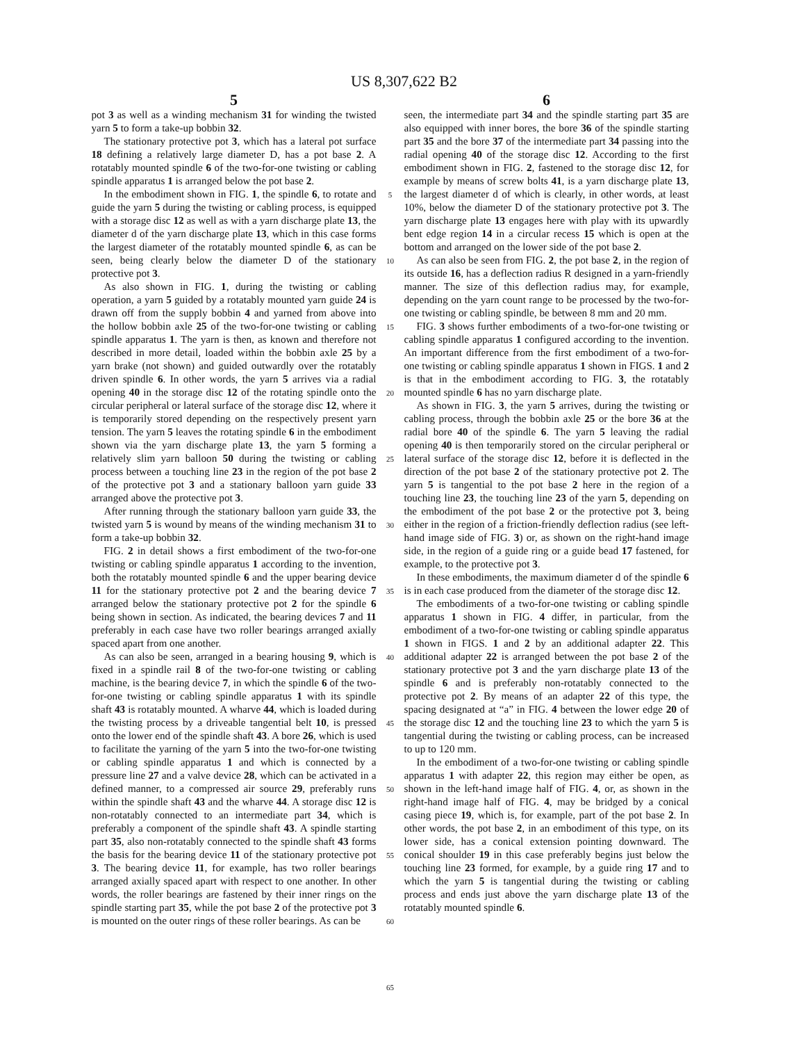US 8,307,622 B2
5
pot 3 as well as a winding mechanism 31 for winding the twisted yarn 5 to form a take-up bobbin 32.
The stationary protective pot 3, which has a lateral pot surface 18 defining a relatively large diameter D, has a pot base 2. A rotatably mounted spindle 6 of the two-for-one twisting or cabling spindle apparatus 1 is arranged below the pot base 2.
In the embodiment shown in FIG. 1, the spindle 6, to rotate and guide the yarn 5 during the twisting or cabling process, is equipped with a storage disc 12 as well as with a yarn discharge plate 13, the diameter d of the yarn discharge plate 13, which in this case forms the largest diameter of the rotatably mounted spindle 6, as can be seen, being clearly below the diameter D of the stationary protective pot 3.
As also shown in FIG. 1, during the twisting or cabling operation, a yarn 5 guided by a rotatably mounted yarn guide 24 is drawn off from the supply bobbin 4 and yarned from above into the hollow bobbin axle 25 of the two-for-one twisting or cabling spindle apparatus 1. The yarn is then, as known and therefore not described in more detail, loaded within the bobbin axle 25 by a yarn brake (not shown) and guided outwardly over the rotatably driven spindle 6. In other words, the yarn 5 arrives via a radial opening 40 in the storage disc 12 of the rotating spindle onto the circular peripheral or lateral surface of the storage disc 12, where it is temporarily stored depending on the respectively present yarn tension. The yarn 5 leaves the rotating spindle 6 in the embodiment shown via the yarn discharge plate 13, the yarn 5 forming a relatively slim yarn balloon 50 during the twisting or cabling process between a touching line 23 in the region of the pot base 2 of the protective pot 3 and a stationary balloon yarn guide 33 arranged above the protective pot 3.
After running through the stationary balloon yarn guide 33, the twisted yarn 5 is wound by means of the winding mechanism 31 to form a take-up bobbin 32.
FIG. 2 in detail shows a first embodiment of the two-for-one twisting or cabling spindle apparatus 1 according to the invention, both the rotatably mounted spindle 6 and the upper bearing device 11 for the stationary protective pot 2 and the bearing device 7 arranged below the stationary protective pot 2 for the spindle 6 being shown in section. As indicated, the bearing devices 7 and 11 preferably in each case have two roller bearings arranged axially spaced apart from one another.
As can also be seen, arranged in a bearing housing 9, which is fixed in a spindle rail 8 of the two-for-one twisting or cabling machine, is the bearing device 7, in which the spindle 6 of the two-for-one twisting or cabling spindle apparatus 1 with its spindle shaft 43 is rotatably mounted. A wharve 44, which is loaded during the twisting process by a driveable tangential belt 10, is pressed onto the lower end of the spindle shaft 43. A bore 26, which is used to facilitate the yarning of the yarn 5 into the two-for-one twisting or cabling spindle apparatus 1 and which is connected by a pressure line 27 and a valve device 28, which can be activated in a defined manner, to a compressed air source 29, preferably runs within the spindle shaft 43 and the wharve 44. A storage disc 12 is non-rotatably connected to an intermediate part 34, which is preferably a component of the spindle shaft 43. A spindle starting part 35, also non-rotatably connected to the spindle shaft 43 forms the basis for the bearing device 11 of the stationary protective pot 3. The bearing device 11, for example, has two roller bearings arranged axially spaced apart with respect to one another. In other words, the roller bearings are fastened by their inner rings on the spindle starting part 35, while the pot base 2 of the protective pot 3 is mounted on the outer rings of these roller bearings. As can be
5
10
15
20
25
30
35
40
45
50
55
60
65
6
seen, the intermediate part 34 and the spindle starting part 35 are also equipped with inner bores, the bore 36 of the spindle starting part 35 and the bore 37 of the intermediate part 34 passing into the radial opening 40 of the storage disc 12. According to the first embodiment shown in FIG. 2, fastened to the storage disc 12, for example by means of screw bolts 41, is a yarn discharge plate 13, the largest diameter d of which is clearly, in other words, at least 10%, below the diameter D of the stationary protective pot 3. The yarn discharge plate 13 engages here with play with its upwardly bent edge region 14 in a circular recess 15 which is open at the bottom and arranged on the lower side of the pot base 2.
As can also be seen from FIG. 2, the pot base 2, in the region of its outside 16, has a deflection radius R designed in a yarn-friendly manner. The size of this deflection radius may, for example, depending on the yarn count range to be processed by the two-for-one twisting or cabling spindle, be between 8 mm and 20 mm.
FIG. 3 shows further embodiments of a two-for-one twisting or cabling spindle apparatus 1 configured according to the invention. An important difference from the first embodiment of a two-for-one twisting or cabling spindle apparatus 1 shown in FIGS. 1 and 2 is that in the embodiment according to FIG. 3, the rotatably mounted spindle 6 has no yarn discharge plate.
As shown in FIG. 3, the yarn 5 arrives, during the twisting or cabling process, through the bobbin axle 25 or the bore 36 at the radial bore 40 of the spindle 6. The yarn 5 leaving the radial opening 40 is then temporarily stored on the circular peripheral or lateral surface of the storage disc 12, before it is deflected in the direction of the pot base 2 of the stationary protective pot 2. The yarn 5 is tangential to the pot base 2 here in the region of a touching line 23, the touching line 23 of the yarn 5, depending on the embodiment of the pot base 2 or the protective pot 3, being either in the region of a friction-friendly deflection radius (see left-hand image side of FIG. 3) or, as shown on the right-hand image side, in the region of a guide ring or a guide bead 17 fastened, for example, to the protective pot 3.
In these embodiments, the maximum diameter d of the spindle 6 is in each case produced from the diameter of the storage disc 12.
The embodiments of a two-for-one twisting or cabling spindle apparatus 1 shown in FIG. 4 differ, in particular, from the embodiment of a two-for-one twisting or cabling spindle apparatus 1 shown in FIGS. 1 and 2 by an additional adapter 22. This additional adapter 22 is arranged between the pot base 2 of the stationary protective pot 3 and the yarn discharge plate 13 of the spindle 6 and is preferably non-rotatably connected to the protective pot 2. By means of an adapter 22 of this type, the spacing designated at “a” in FIG. 4 between the lower edge 20 of the storage disc 12 and the touching line 23 to which the yarn 5 is tangential during the twisting or cabling process, can be increased to up to 120 mm.
In the embodiment of a two-for-one twisting or cabling spindle apparatus 1 with adapter 22, this region may either be open, as shown in the left-hand image half of FIG. 4, or, as shown in the right-hand image half of FIG. 4, may be bridged by a conical casing piece 19, which is, for example, part of the pot base 2. In other words, the pot base 2, in an embodiment of this type, on its lower side, has a conical extension pointing downward. The conical shoulder 19 in this case preferably begins just below the touching line 23 formed, for example, by a guide ring 17 and to which the yarn 5 is tangential during the twisting or cabling process and ends just above the yarn discharge plate 13 of the rotatably mounted spindle 6.